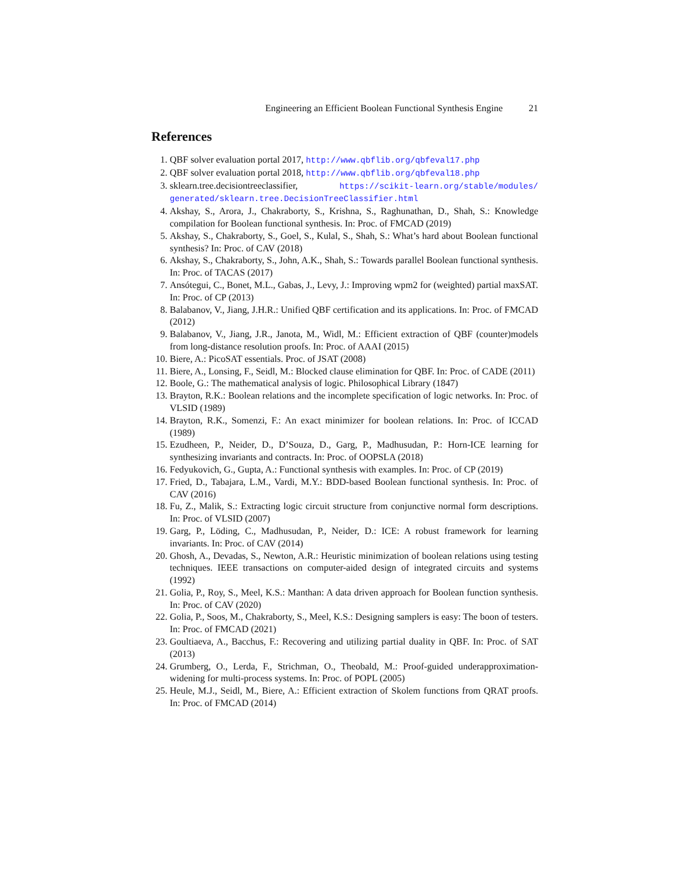Engineering an Efficient Boolean Functional Synthesis Engine 21
References
1. QBF solver evaluation portal 2017, http://www.qbflib.org/qbfeval17.php
2. QBF solver evaluation portal 2018, http://www.qbflib.org/qbfeval18.php
3. sklearn.tree.decisiontreeclassifier, https://scikit-learn.org/stable/modules/ generated/sklearn.tree.DecisionTreeClassifier.html
4. Akshay, S., Arora, J., Chakraborty, S., Krishna, S., Raghunathan, D., Shah, S.: Knowledge compilation for Boolean functional synthesis. In: Proc. of FMCAD (2019)
5. Akshay, S., Chakraborty, S., Goel, S., Kulal, S., Shah, S.: What’s hard about Boolean functional synthesis? In: Proc. of CAV (2018)
6. Akshay, S., Chakraborty, S., John, A.K., Shah, S.: Towards parallel Boolean functional synthesis. In: Proc. of TACAS (2017)
7. Ansótegui, C., Bonet, M.L., Gabas, J., Levy, J.: Improving wpm2 for (weighted) partial maxSAT. In: Proc. of CP (2013)
8. Balabanov, V., Jiang, J.H.R.: Unified QBF certification and its applications. In: Proc. of FMCAD (2012)
9. Balabanov, V., Jiang, J.R., Janota, M., Widl, M.: Efficient extraction of QBF (counter)models from long-distance resolution proofs. In: Proc. of AAAI (2015)
10. Biere, A.: PicoSAT essentials. Proc. of JSAT (2008)
11. Biere, A., Lonsing, F., Seidl, M.: Blocked clause elimination for QBF. In: Proc. of CADE (2011)
12. Boole, G.: The mathematical analysis of logic. Philosophical Library (1847)
13. Brayton, R.K.: Boolean relations and the incomplete specification of logic networks. In: Proc. of VLSID (1989)
14. Brayton, R.K., Somenzi, F.: An exact minimizer for boolean relations. In: Proc. of ICCAD (1989)
15. Ezudheen, P., Neider, D., D’Souza, D., Garg, P., Madhusudan, P.: Horn-ICE learning for synthesizing invariants and contracts. In: Proc. of OOPSLA (2018)
16. Fedyukovich, G., Gupta, A.: Functional synthesis with examples. In: Proc. of CP (2019)
17. Fried, D., Tabajara, L.M., Vardi, M.Y.: BDD-based Boolean functional synthesis. In: Proc. of CAV (2016)
18. Fu, Z., Malik, S.: Extracting logic circuit structure from conjunctive normal form descriptions. In: Proc. of VLSID (2007)
19. Garg, P., Löding, C., Madhusudan, P., Neider, D.: ICE: A robust framework for learning invariants. In: Proc. of CAV (2014)
20. Ghosh, A., Devadas, S., Newton, A.R.: Heuristic minimization of boolean relations using testing techniques. IEEE transactions on computer-aided design of integrated circuits and systems (1992)
21. Golia, P., Roy, S., Meel, K.S.: Manthan: A data driven approach for Boolean function synthesis. In: Proc. of CAV (2020)
22. Golia, P., Soos, M., Chakraborty, S., Meel, K.S.: Designing samplers is easy: The boon of testers. In: Proc. of FMCAD (2021)
23. Goultiaeva, A., Bacchus, F.: Recovering and utilizing partial duality in QBF. In: Proc. of SAT (2013)
24. Grumberg, O., Lerda, F., Strichman, O., Theobald, M.: Proof-guided underapproximation-widening for multi-process systems. In: Proc. of POPL (2005)
25. Heule, M.J., Seidl, M., Biere, A.: Efficient extraction of Skolem functions from QRAT proofs. In: Proc. of FMCAD (2014)